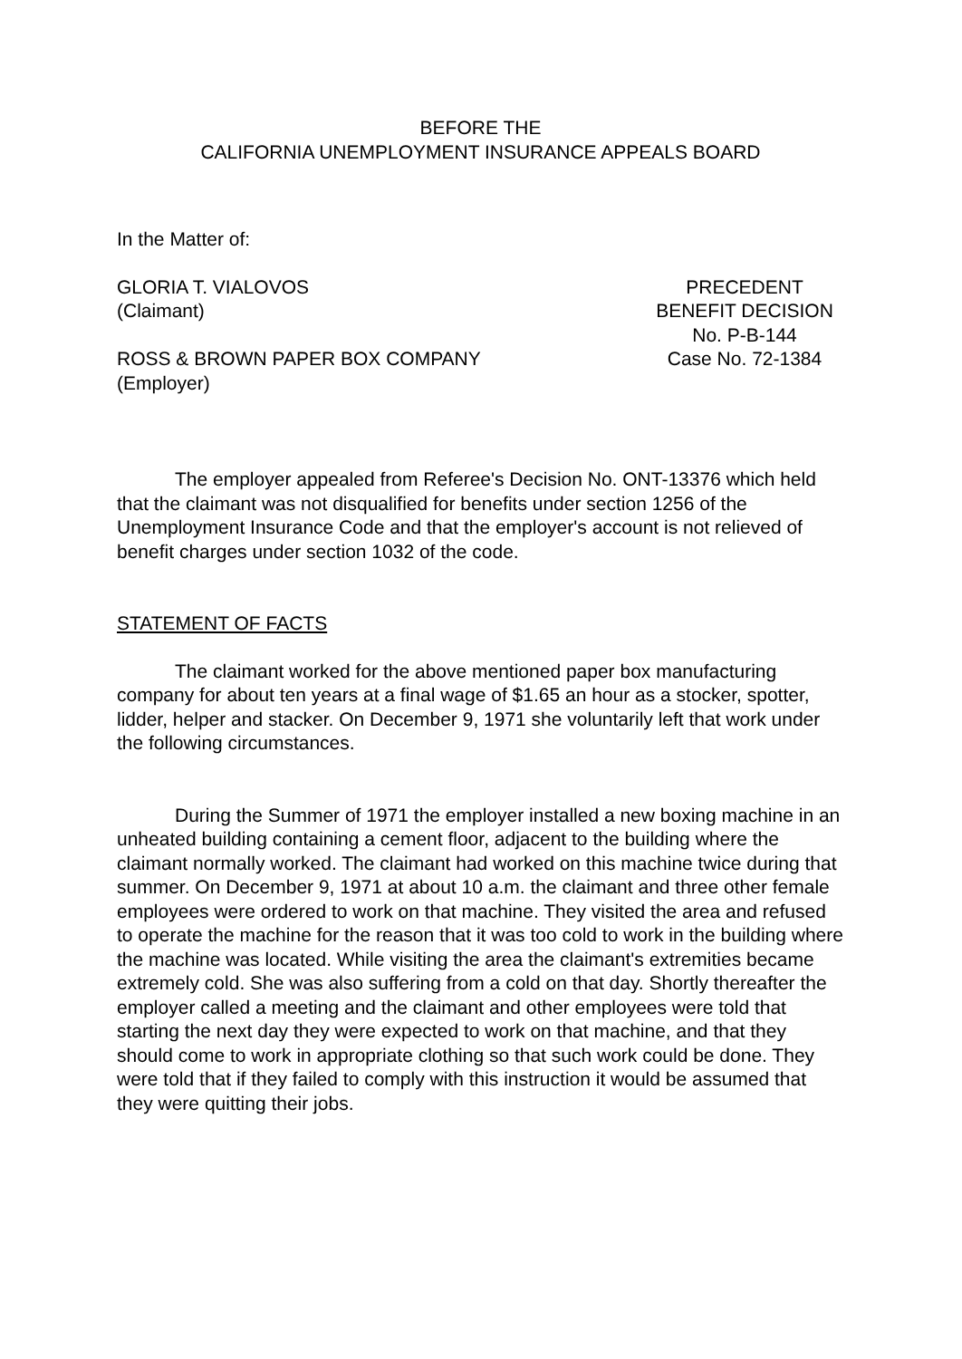BEFORE THE
CALIFORNIA UNEMPLOYMENT INSURANCE APPEALS BOARD
In the Matter of:
GLORIA T. VIALOVOS
(Claimant)
ROSS & BROWN PAPER BOX COMPANY
(Employer)
PRECEDENT
BENEFIT DECISION
No. P-B-144
Case No. 72-1384
The employer appealed from Referee's Decision No. ONT-13376 which held that the claimant was not disqualified for benefits under section 1256 of the Unemployment Insurance Code and that the employer's account is not relieved of benefit charges under section 1032 of the code.
STATEMENT OF FACTS
The claimant worked for the above mentioned paper box manufacturing company for about ten years at a final wage of $1.65 an hour as a stocker, spotter, lidder, helper and stacker. On December 9, 1971 she voluntarily left that work under the following circumstances.
During the Summer of 1971 the employer installed a new boxing machine in an unheated building containing a cement floor, adjacent to the building where the claimant normally worked. The claimant had worked on this machine twice during that summer. On December 9, 1971 at about 10 a.m. the claimant and three other female employees were ordered to work on that machine. They visited the area and refused to operate the machine for the reason that it was too cold to work in the building where the machine was located. While visiting the area the claimant's extremities became extremely cold. She was also suffering from a cold on that day. Shortly thereafter the employer called a meeting and the claimant and other employees were told that starting the next day they were expected to work on that machine, and that they should come to work in appropriate clothing so that such work could be done. They were told that if they failed to comply with this instruction it would be assumed that they were quitting their jobs.